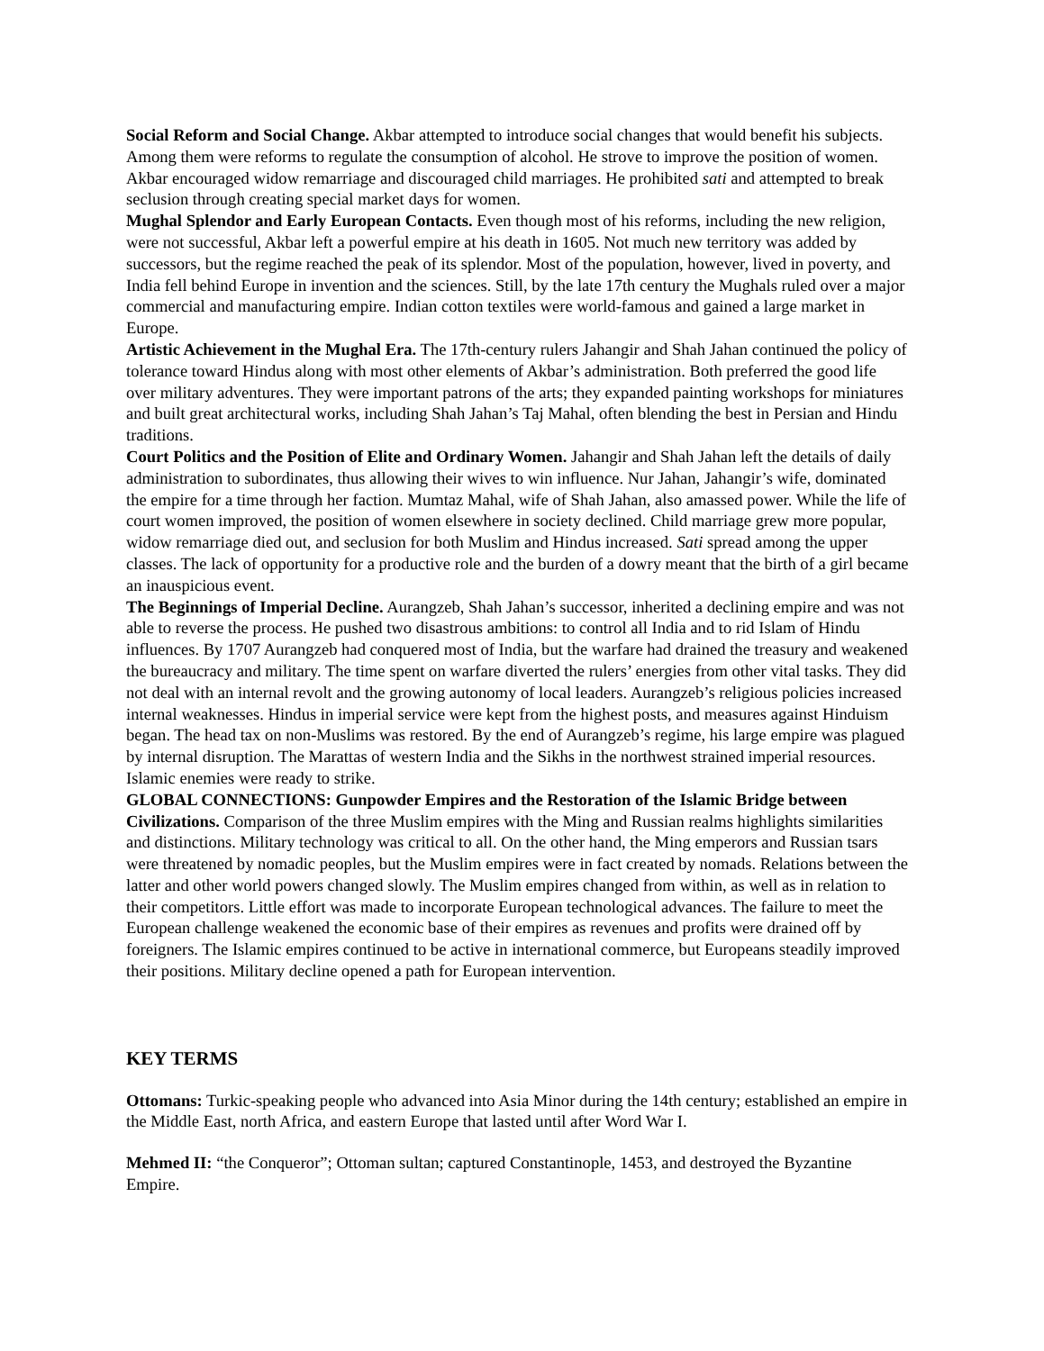Social Reform and Social Change. Akbar attempted to introduce social changes that would benefit his subjects. Among them were reforms to regulate the consumption of alcohol. He strove to improve the position of women. Akbar encouraged widow remarriage and discouraged child marriages. He prohibited sati and attempted to break seclusion through creating special market days for women.
Mughal Splendor and Early European Contacts. Even though most of his reforms, including the new religion, were not successful, Akbar left a powerful empire at his death in 1605. Not much new territory was added by successors, but the regime reached the peak of its splendor. Most of the population, however, lived in poverty, and India fell behind Europe in invention and the sciences. Still, by the late 17th century the Mughals ruled over a major commercial and manufacturing empire. Indian cotton textiles were world-famous and gained a large market in Europe.
Artistic Achievement in the Mughal Era. The 17th-century rulers Jahangir and Shah Jahan continued the policy of tolerance toward Hindus along with most other elements of Akbar’s administration. Both preferred the good life over military adventures. They were important patrons of the arts; they expanded painting workshops for miniatures and built great architectural works, including Shah Jahan’s Taj Mahal, often blending the best in Persian and Hindu traditions.
Court Politics and the Position of Elite and Ordinary Women. Jahangir and Shah Jahan left the details of daily administration to subordinates, thus allowing their wives to win influence. Nur Jahan, Jahangir’s wife, dominated the empire for a time through her faction. Mumtaz Mahal, wife of Shah Jahan, also amassed power. While the life of court women improved, the position of women elsewhere in society declined. Child marriage grew more popular, widow remarriage died out, and seclusion for both Muslim and Hindus increased. Sati spread among the upper classes. The lack of opportunity for a productive role and the burden of a dowry meant that the birth of a girl became an inauspicious event.
The Beginnings of Imperial Decline. Aurangzeb, Shah Jahan’s successor, inherited a declining empire and was not able to reverse the process. He pushed two disastrous ambitions: to control all India and to rid Islam of Hindu influences. By 1707 Aurangzeb had conquered most of India, but the warfare had drained the treasury and weakened the bureaucracy and military. The time spent on warfare diverted the rulers’ energies from other vital tasks. They did not deal with an internal revolt and the growing autonomy of local leaders. Aurangzeb’s religious policies increased internal weaknesses. Hindus in imperial service were kept from the highest posts, and measures against Hinduism began. The head tax on non-Muslims was restored. By the end of Aurangzeb’s regime, his large empire was plagued by internal disruption. The Marattas of western India and the Sikhs in the northwest strained imperial resources. Islamic enemies were ready to strike.
GLOBAL CONNECTIONS: Gunpowder Empires and the Restoration of the Islamic Bridge between Civilizations. Comparison of the three Muslim empires with the Ming and Russian realms highlights similarities and distinctions. Military technology was critical to all. On the other hand, the Ming emperors and Russian tsars were threatened by nomadic peoples, but the Muslim empires were in fact created by nomads. Relations between the latter and other world powers changed slowly. The Muslim empires changed from within, as well as in relation to their competitors. Little effort was made to incorporate European technological advances. The failure to meet the European challenge weakened the economic base of their empires as revenues and profits were drained off by foreigners. The Islamic empires continued to be active in international commerce, but Europeans steadily improved their positions. Military decline opened a path for European intervention.
KEY TERMS
Ottomans: Turkic-speaking people who advanced into Asia Minor during the 14th century; established an empire in the Middle East, north Africa, and eastern Europe that lasted until after Word War I.
Mehmed II: “the Conqueror”; Ottoman sultan; captured Constantinople, 1453, and destroyed the Byzantine Empire.